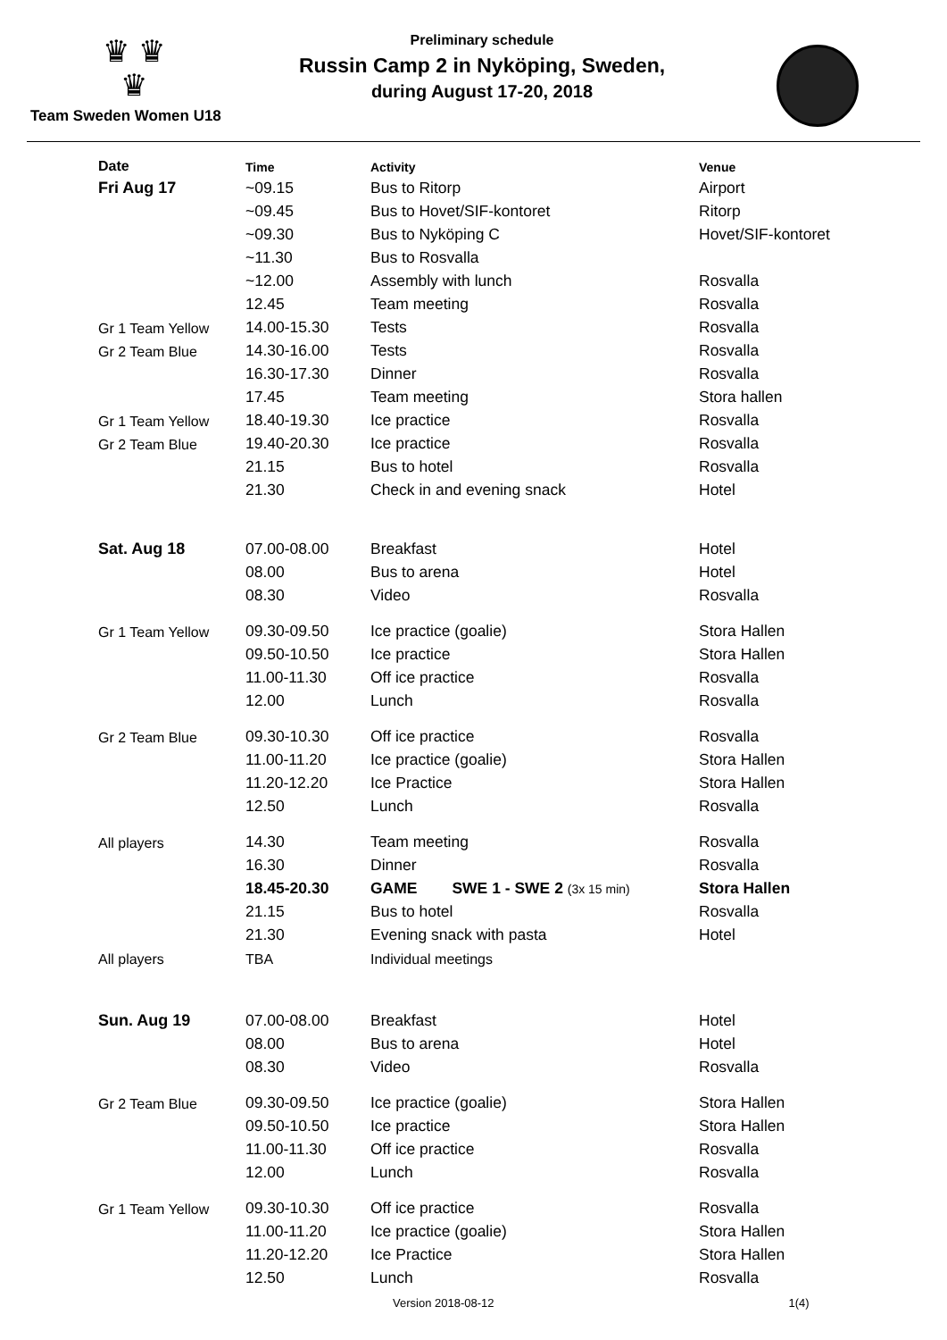♛ ♛
♛
Team Sweden Women U18
Preliminary schedule
Russin Camp 2 in Nyköping, Sweden,
during August 17-20, 2018
| Date | Time | Activity | Venue |
| --- | --- | --- | --- |
| Fri Aug 17 | ~09.15 | Bus to Ritorp | Airport |
| | ~09.45 | Bus to Hovet/SIF-kontoret | Ritorp |
| | ~09.30 | Bus to Nyköping C | Hovet/SIF-kontoret |
| | ~11.30 | Bus to Rosvalla | |
| | ~12.00 | Assembly with lunch | Rosvalla |
| | 12.45 | Team meeting | Rosvalla |
| Gr 1 Team Yellow | 14.00-15.30 | Tests | Rosvalla |
| Gr 2 Team Blue | 14.30-16.00 | Tests | Rosvalla |
| | 16.30-17.30 | Dinner | Rosvalla |
| | 17.45 | Team meeting | Stora hallen |
| Gr 1 Team Yellow | 18.40-19.30 | Ice practice | Rosvalla |
| Gr 2 Team Blue | 19.40-20.30 | Ice practice | Rosvalla |
| | 21.15 | Bus to hotel | Rosvalla |
| | 21.30 | Check in and evening snack | Hotel |
| Sat. Aug 18 | 07.00-08.00 | Breakfast | Hotel |
| | 08.00 | Bus to arena | Hotel |
| | 08.30 | Video | Rosvalla |
| Gr 1 Team Yellow | 09.30-09.50 | Ice practice (goalie) | Stora Hallen |
| | 09.50-10.50 | Ice practice | Stora Hallen |
| | 11.00-11.30 | Off ice practice | Rosvalla |
| | 12.00 | Lunch | Rosvalla |
| Gr 2 Team Blue | 09.30-10.30 | Off ice practice | Rosvalla |
| | 11.00-11.20 | Ice practice (goalie) | Stora Hallen |
| | 11.20-12.20 | Ice Practice | Stora Hallen |
| | 12.50 | Lunch | Rosvalla |
| All players | 14.30 | Team meeting | Rosvalla |
| | 16.30 | Dinner | Rosvalla |
| | 18.45-20.30 | GAME SWE 1 - SWE 2 (3x 15 min) | Stora Hallen |
| | 21.15 | Bus to hotel | Rosvalla |
| | 21.30 | Evening snack with pasta | Hotel |
| All players | TBA | Individual meetings | |
| Sun. Aug 19 | 07.00-08.00 | Breakfast | Hotel |
| | 08.00 | Bus to arena | Hotel |
| | 08.30 | Video | Rosvalla |
| Gr 2 Team Blue | 09.30-09.50 | Ice practice (goalie) | Stora Hallen |
| | 09.50-10.50 | Ice practice | Stora Hallen |
| | 11.00-11.30 | Off ice practice | Rosvalla |
| | 12.00 | Lunch | Rosvalla |
| Gr 1 Team Yellow | 09.30-10.30 | Off ice practice | Rosvalla |
| | 11.00-11.20 | Ice practice (goalie) | Stora Hallen |
| | 11.20-12.20 | Ice Practice | Stora Hallen |
| | 12.50 | Lunch | Rosvalla |
Version 2018-08-12 1(4)